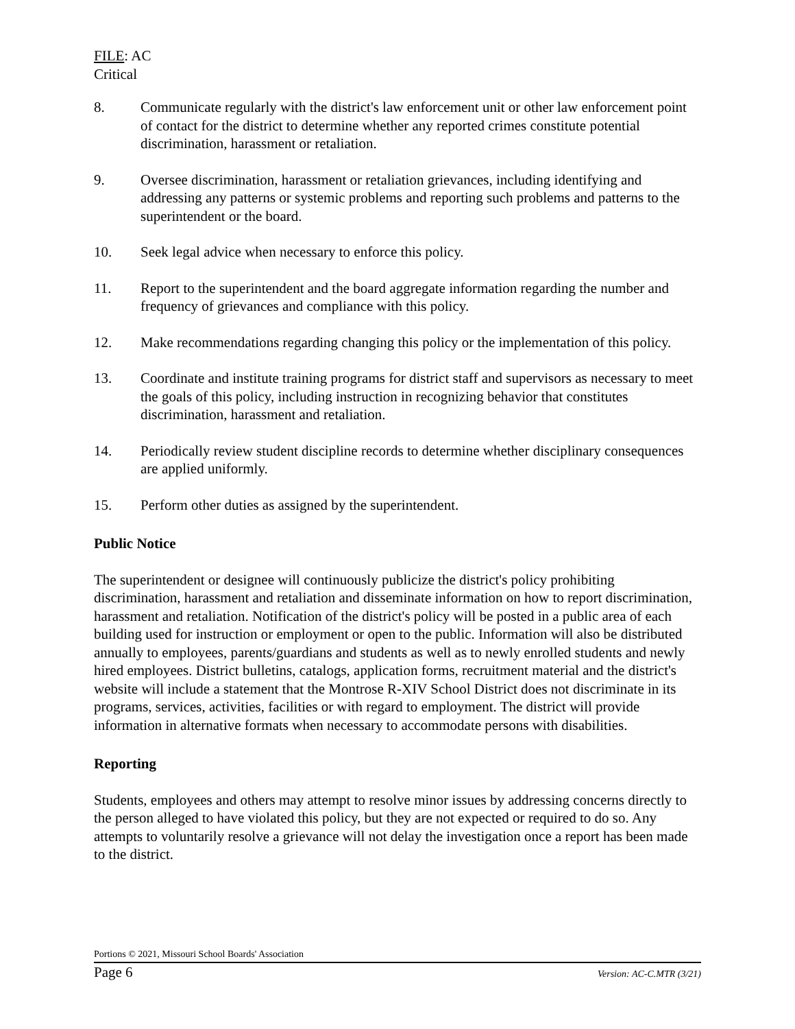FILE: AC
Critical
8. Communicate regularly with the district's law enforcement unit or other law enforcement point of contact for the district to determine whether any reported crimes constitute potential discrimination, harassment or retaliation.
9. Oversee discrimination, harassment or retaliation grievances, including identifying and addressing any patterns or systemic problems and reporting such problems and patterns to the superintendent or the board.
10. Seek legal advice when necessary to enforce this policy.
11. Report to the superintendent and the board aggregate information regarding the number and frequency of grievances and compliance with this policy.
12. Make recommendations regarding changing this policy or the implementation of this policy.
13. Coordinate and institute training programs for district staff and supervisors as necessary to meet the goals of this policy, including instruction in recognizing behavior that constitutes discrimination, harassment and retaliation.
14. Periodically review student discipline records to determine whether disciplinary consequences are applied uniformly.
15. Perform other duties as assigned by the superintendent.
Public Notice
The superintendent or designee will continuously publicize the district's policy prohibiting discrimination, harassment and retaliation and disseminate information on how to report discrimination, harassment and retaliation. Notification of the district's policy will be posted in a public area of each building used for instruction or employment or open to the public. Information will also be distributed annually to employees, parents/guardians and students as well as to newly enrolled students and newly hired employees. District bulletins, catalogs, application forms, recruitment material and the district's website will include a statement that the Montrose R-XIV School District does not discriminate in its programs, services, activities, facilities or with regard to employment. The district will provide information in alternative formats when necessary to accommodate persons with disabilities.
Reporting
Students, employees and others may attempt to resolve minor issues by addressing concerns directly to the person alleged to have violated this policy, but they are not expected or required to do so. Any attempts to voluntarily resolve a grievance will not delay the investigation once a report has been made to the district.
Portions © 2021, Missouri School Boards' Association
Page 6 Version: AC-C.MTR (3/21)